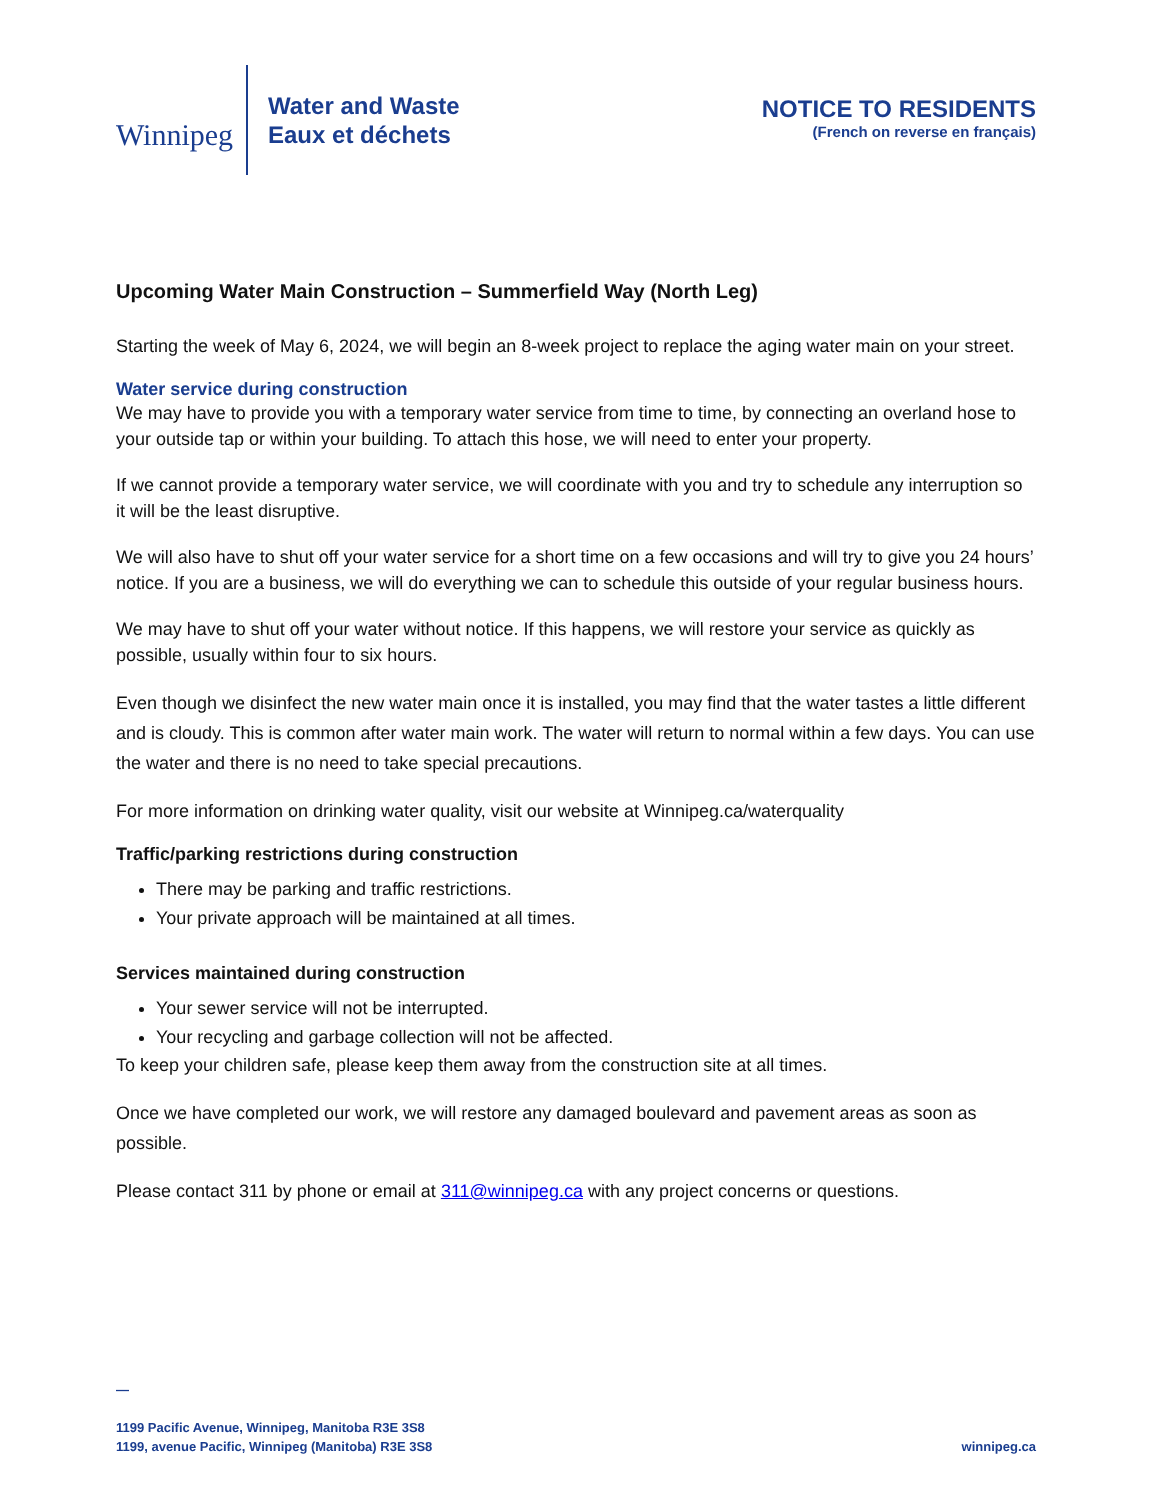Winnipeg
Water and Waste
Eaux et déchets
NOTICE TO RESIDENTS
(French on reverse en français)
Upcoming Water Main Construction – Summerfield Way (North Leg)
Starting the week of May 6, 2024, we will begin an 8-week project to replace the aging water main on your street.
Water service during construction
We may have to provide you with a temporary water service from time to time, by connecting an overland hose to your outside tap or within your building. To attach this hose, we will need to enter your property.
If we cannot provide a temporary water service, we will coordinate with you and try to schedule any interruption so it will be the least disruptive.
We will also have to shut off your water service for a short time on a few occasions and will try to give you 24 hours’ notice. If you are a business, we will do everything we can to schedule this outside of your regular business hours.
We may have to shut off your water without notice. If this happens, we will restore your service as quickly as possible, usually within four to six hours.
Even though we disinfect the new water main once it is installed, you may find that the water tastes a little different and is cloudy. This is common after water main work. The water will return to normal within a few days. You can use the water and there is no need to take special precautions.
For more information on drinking water quality, visit our website at Winnipeg.ca/waterquality
Traffic/parking restrictions during construction
There may be parking and traffic restrictions.
Your private approach will be maintained at all times.
Services maintained during construction
Your sewer service will not be interrupted.
Your recycling and garbage collection will not be affected.
To keep your children safe, please keep them away from the construction site at all times.
Once we have completed our work, we will restore any damaged boulevard and pavement areas as soon as possible.
Please contact 311 by phone or email at 311@winnipeg.ca with any project concerns or questions.
—
1199 Pacific Avenue, Winnipeg, Manitoba R3E 3S8
1199, avenue Pacific, Winnipeg (Manitoba) R3E 3S8
winnipeg.ca